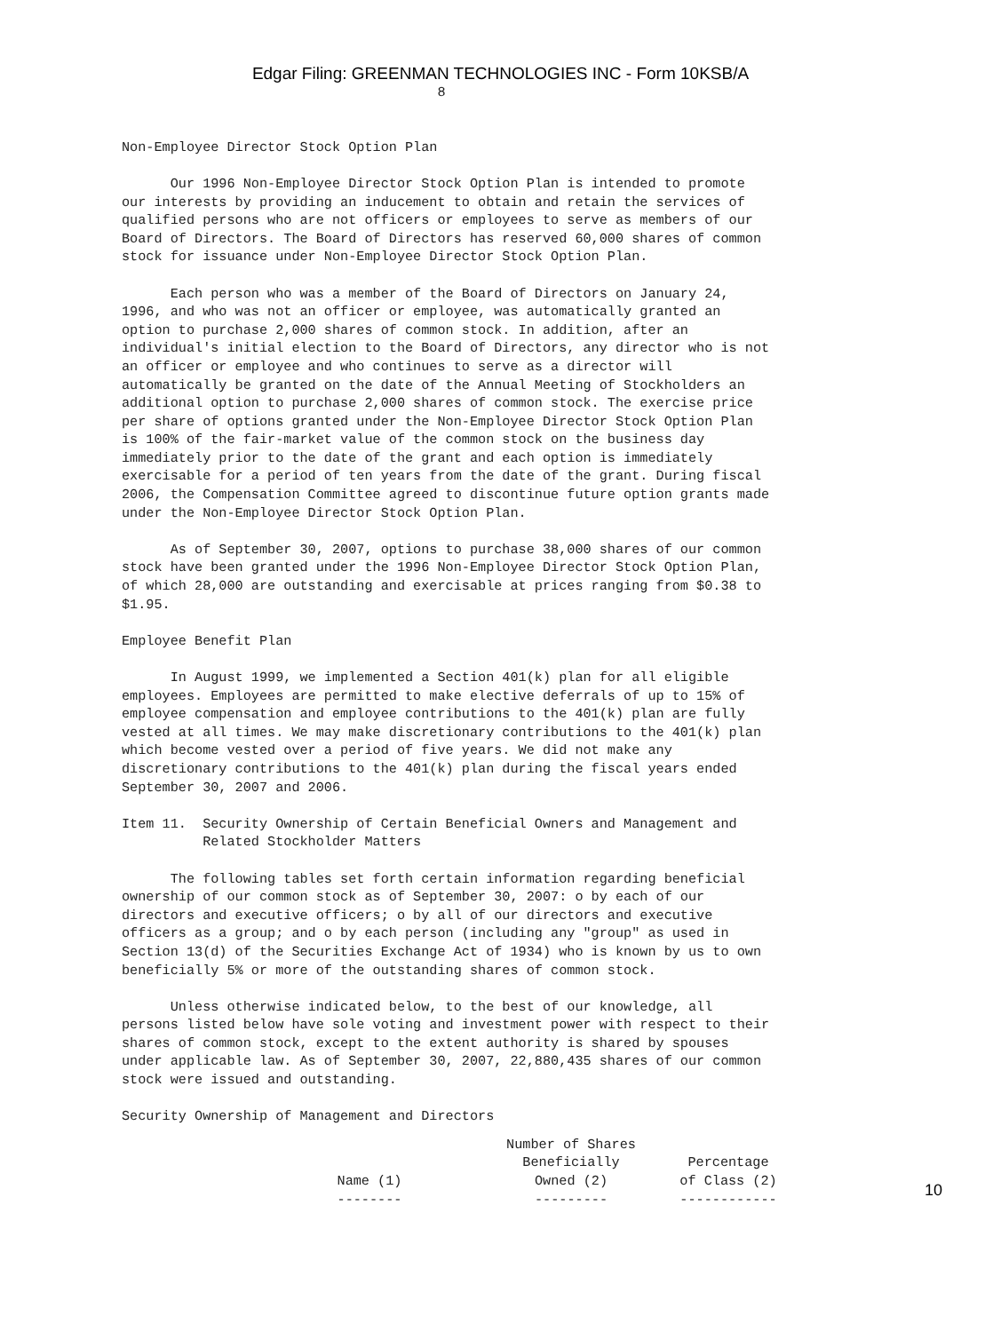Edgar Filing: GREENMAN TECHNOLOGIES INC - Form 10KSB/A
                                       8


Non-Employee Director Stock Option Plan

      Our 1996 Non-Employee Director Stock Option Plan is intended to promote
our interests by providing an inducement to obtain and retain the services of
qualified persons who are not officers or employees to serve as members of our
Board of Directors. The Board of Directors has reserved 60,000 shares of common
stock for issuance under Non-Employee Director Stock Option Plan.

      Each person who was a member of the Board of Directors on January 24,
1996, and who was not an officer or employee, was automatically granted an
option to purchase 2,000 shares of common stock. In addition, after an
individual's initial election to the Board of Directors, any director who is not
an officer or employee and who continues to serve as a director will
automatically be granted on the date of the Annual Meeting of Stockholders an
additional option to purchase 2,000 shares of common stock. The exercise price
per share of options granted under the Non-Employee Director Stock Option Plan
is 100% of the fair-market value of the common stock on the business day
immediately prior to the date of the grant and each option is immediately
exercisable for a period of ten years from the date of the grant. During fiscal
2006, the Compensation Committee agreed to discontinue future option grants made
under the Non-Employee Director Stock Option Plan.

      As of September 30, 2007, options to purchase 38,000 shares of our common
stock have been granted under the 1996 Non-Employee Director Stock Option Plan,
of which 28,000 are outstanding and exercisable at prices ranging from $0.38 to
$1.95.

Employee Benefit Plan

      In August 1999, we implemented a Section 401(k) plan for all eligible
employees. Employees are permitted to make elective deferrals of up to 15% of
employee compensation and employee contributions to the 401(k) plan are fully
vested at all times. We may make discretionary contributions to the 401(k) plan
which become vested over a period of five years. We did not make any
discretionary contributions to the 401(k) plan during the fiscal years ended
September 30, 2007 and 2006.

Item 11.  Security Ownership of Certain Beneficial Owners and Management and
          Related Stockholder Matters

      The following tables set forth certain information regarding beneficial
ownership of our common stock as of September 30, 2007: o by each of our
directors and executive officers; o by all of our directors and executive
officers as a group; and o by each person (including any "group" as used in
Section 13(d) of the Securities Exchange Act of 1934) who is known by us to own
beneficially 5% or more of the outstanding shares of common stock.

      Unless otherwise indicated below, to the best of our knowledge, all
persons listed below have sole voting and investment power with respect to their
shares of common stock, except to the extent authority is shared by spouses
under applicable law. As of September 30, 2007, 22,880,435 shares of our common
stock were issued and outstanding.

Security Ownership of Management and Directors
| Name (1) -------- | Number of Shares Beneficially Owned (2) --------- | Percentage of Class (2) ------------ |
| --- | --- | --- |
10